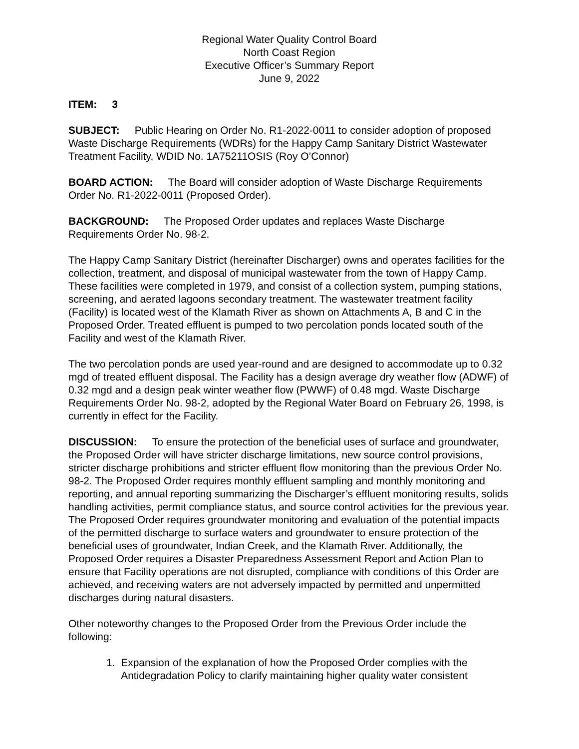Regional Water Quality Control Board
North Coast Region
Executive Officer’s Summary Report
June 9, 2022
ITEM: 3
SUBJECT: Public Hearing on Order No. R1-2022-0011 to consider adoption of proposed Waste Discharge Requirements (WDRs) for the Happy Camp Sanitary District Wastewater Treatment Facility, WDID No. 1A75211OSIS (Roy O’Connor)
BOARD ACTION: The Board will consider adoption of Waste Discharge Requirements Order No. R1-2022-0011 (Proposed Order).
BACKGROUND: The Proposed Order updates and replaces Waste Discharge Requirements Order No. 98-2.
The Happy Camp Sanitary District (hereinafter Discharger) owns and operates facilities for the collection, treatment, and disposal of municipal wastewater from the town of Happy Camp. These facilities were completed in 1979, and consist of a collection system, pumping stations, screening, and aerated lagoons secondary treatment. The wastewater treatment facility (Facility) is located west of the Klamath River as shown on Attachments A, B and C in the Proposed Order. Treated effluent is pumped to two percolation ponds located south of the Facility and west of the Klamath River.
The two percolation ponds are used year-round and are designed to accommodate up to 0.32 mgd of treated effluent disposal. The Facility has a design average dry weather flow (ADWF) of 0.32 mgd and a design peak winter weather flow (PWWF) of 0.48 mgd. Waste Discharge Requirements Order No. 98-2, adopted by the Regional Water Board on February 26, 1998, is currently in effect for the Facility.
DISCUSSION: To ensure the protection of the beneficial uses of surface and groundwater, the Proposed Order will have stricter discharge limitations, new source control provisions, stricter discharge prohibitions and stricter effluent flow monitoring than the previous Order No. 98-2. The Proposed Order requires monthly effluent sampling and monthly monitoring and reporting, and annual reporting summarizing the Discharger’s effluent monitoring results, solids handling activities, permit compliance status, and source control activities for the previous year. The Proposed Order requires groundwater monitoring and evaluation of the potential impacts of the permitted discharge to surface waters and groundwater to ensure protection of the beneficial uses of groundwater, Indian Creek, and the Klamath River. Additionally, the Proposed Order requires a Disaster Preparedness Assessment Report and Action Plan to ensure that Facility operations are not disrupted, compliance with conditions of this Order are achieved, and receiving waters are not adversely impacted by permitted and unpermitted discharges during natural disasters.
Other noteworthy changes to the Proposed Order from the Previous Order include the following:
1. Expansion of the explanation of how the Proposed Order complies with the
Antidegradation Policy to clarify maintaining higher quality water consistent